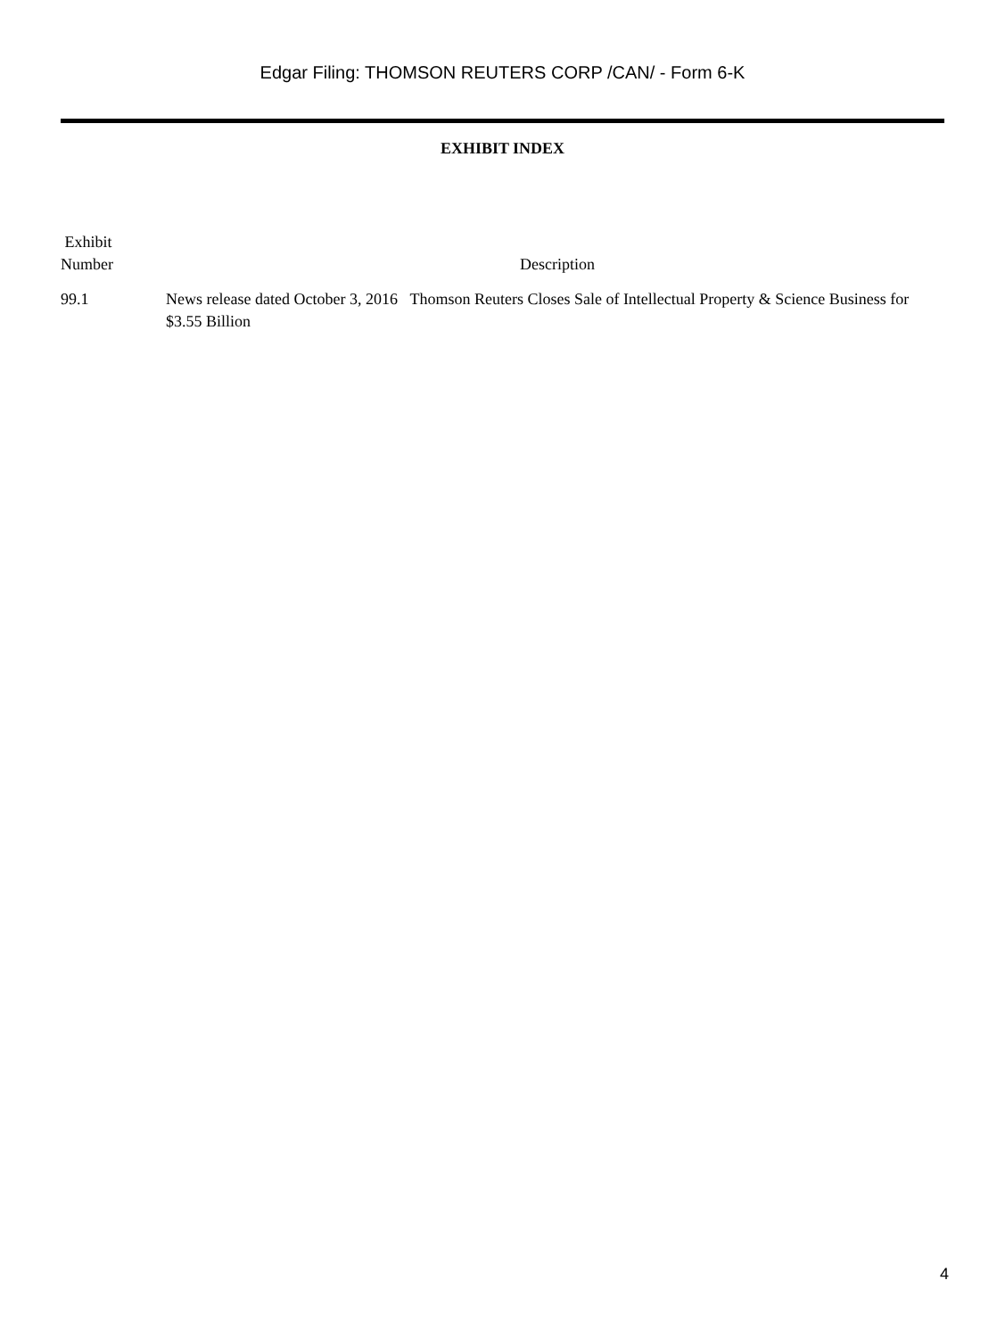Edgar Filing: THOMSON REUTERS CORP /CAN/ - Form 6-K
EXHIBIT INDEX
| Exhibit Number | Description |
| --- | --- |
| 99.1 | News release dated October 3, 2016 Thomson Reuters Closes Sale of Intellectual Property & Science Business for $3.55 Billion |
4